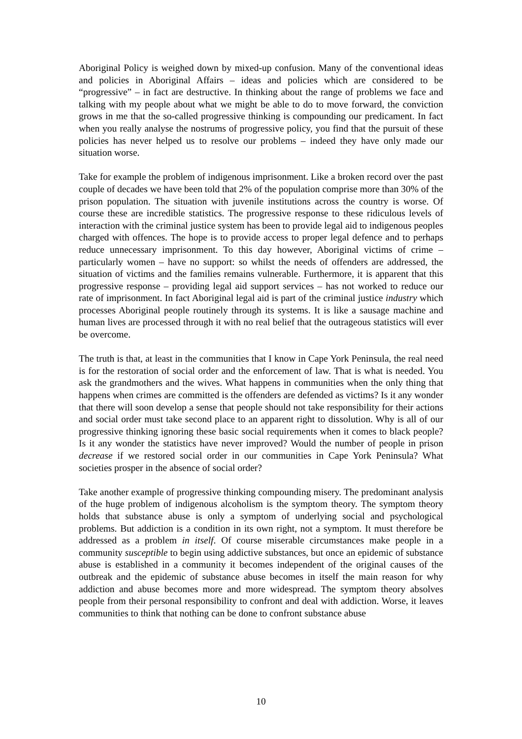Aboriginal Policy is weighed down by mixed-up confusion. Many of the conventional ideas and policies in Aboriginal Affairs – ideas and policies which are considered to be “progressive” – in fact are destructive. In thinking about the range of problems we face and talking with my people about what we might be able to do to move forward, the conviction grows in me that the so-called progressive thinking is compounding our predicament. In fact when you really analyse the nostrums of progressive policy, you find that the pursuit of these policies has never helped us to resolve our problems – indeed they have only made our situation worse.
Take for example the problem of indigenous imprisonment. Like a broken record over the past couple of decades we have been told that 2% of the population comprise more than 30% of the prison population. The situation with juvenile institutions across the country is worse. Of course these are incredible statistics. The progressive response to these ridiculous levels of interaction with the criminal justice system has been to provide legal aid to indigenous peoples charged with offences. The hope is to provide access to proper legal defence and to perhaps reduce unnecessary imprisonment. To this day however, Aboriginal victims of crime – particularly women – have no support: so whilst the needs of offenders are addressed, the situation of victims and the families remains vulnerable. Furthermore, it is apparent that this progressive response – providing legal aid support services – has not worked to reduce our rate of imprisonment. In fact Aboriginal legal aid is part of the criminal justice industry which processes Aboriginal people routinely through its systems. It is like a sausage machine and human lives are processed through it with no real belief that the outrageous statistics will ever be overcome.
The truth is that, at least in the communities that I know in Cape York Peninsula, the real need is for the restoration of social order and the enforcement of law. That is what is needed. You ask the grandmothers and the wives. What happens in communities when the only thing that happens when crimes are committed is the offenders are defended as victims? Is it any wonder that there will soon develop a sense that people should not take responsibility for their actions and social order must take second place to an apparent right to dissolution. Why is all of our progressive thinking ignoring these basic social requirements when it comes to black people? Is it any wonder the statistics have never improved? Would the number of people in prison decrease if we restored social order in our communities in Cape York Peninsula? What societies prosper in the absence of social order?
Take another example of progressive thinking compounding misery. The predominant analysis of the huge problem of indigenous alcoholism is the symptom theory. The symptom theory holds that substance abuse is only a symptom of underlying social and psychological problems. But addiction is a condition in its own right, not a symptom. It must therefore be addressed as a problem in itself. Of course miserable circumstances make people in a community susceptible to begin using addictive substances, but once an epidemic of substance abuse is established in a community it becomes independent of the original causes of the outbreak and the epidemic of substance abuse becomes in itself the main reason for why addiction and abuse becomes more and more widespread. The symptom theory absolves people from their personal responsibility to confront and deal with addiction. Worse, it leaves communities to think that nothing can be done to confront substance abuse
10